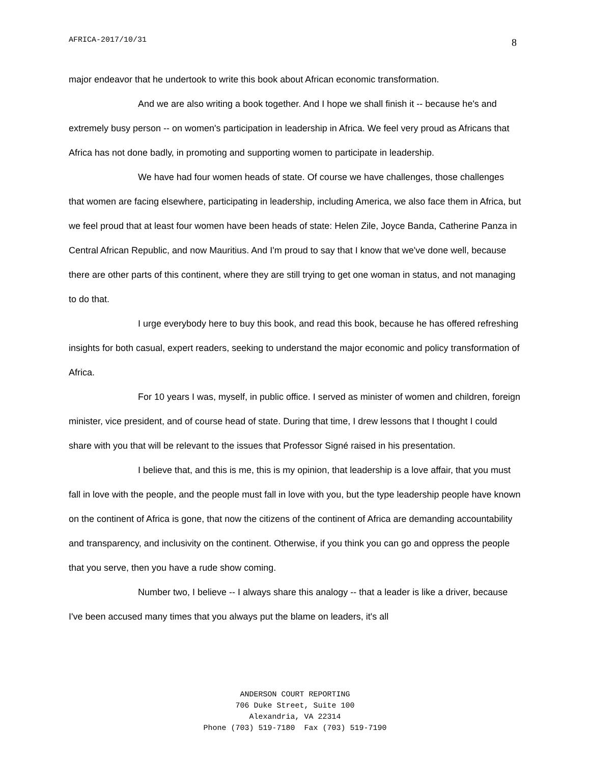AFRICA-2017/10/31 8
major endeavor that he undertook to write this book about African economic transformation.
And we are also writing a book together. And I hope we shall finish it -- because he's and extremely busy person -- on women's participation in leadership in Africa. We feel very proud as Africans that Africa has not done badly, in promoting and supporting women to participate in leadership.
We have had four women heads of state. Of course we have challenges, those challenges that women are facing elsewhere, participating in leadership, including America, we also face them in Africa, but we feel proud that at least four women have been heads of state: Helen Zile, Joyce Banda, Catherine Panza in Central African Republic, and now Mauritius. And I'm proud to say that I know that we've done well, because there are other parts of this continent, where they are still trying to get one woman in status, and not managing to do that.
I urge everybody here to buy this book, and read this book, because he has offered refreshing insights for both casual, expert readers, seeking to understand the major economic and policy transformation of Africa.
For 10 years I was, myself, in public office. I served as minister of women and children, foreign minister, vice president, and of course head of state. During that time, I drew lessons that I thought I could share with you that will be relevant to the issues that Professor Signé raised in his presentation.
I believe that, and this is me, this is my opinion, that leadership is a love affair, that you must fall in love with the people, and the people must fall in love with you, but the type leadership people have known on the continent of Africa is gone, that now the citizens of the continent of Africa are demanding accountability and transparency, and inclusivity on the continent. Otherwise, if you think you can go and oppress the people that you serve, then you have a rude show coming.
Number two, I believe -- I always share this analogy -- that a leader is like a driver, because I've been accused many times that you always put the blame on leaders, it's all
ANDERSON COURT REPORTING
706 Duke Street, Suite 100
Alexandria, VA 22314
Phone (703) 519-7180 Fax (703) 519-7190